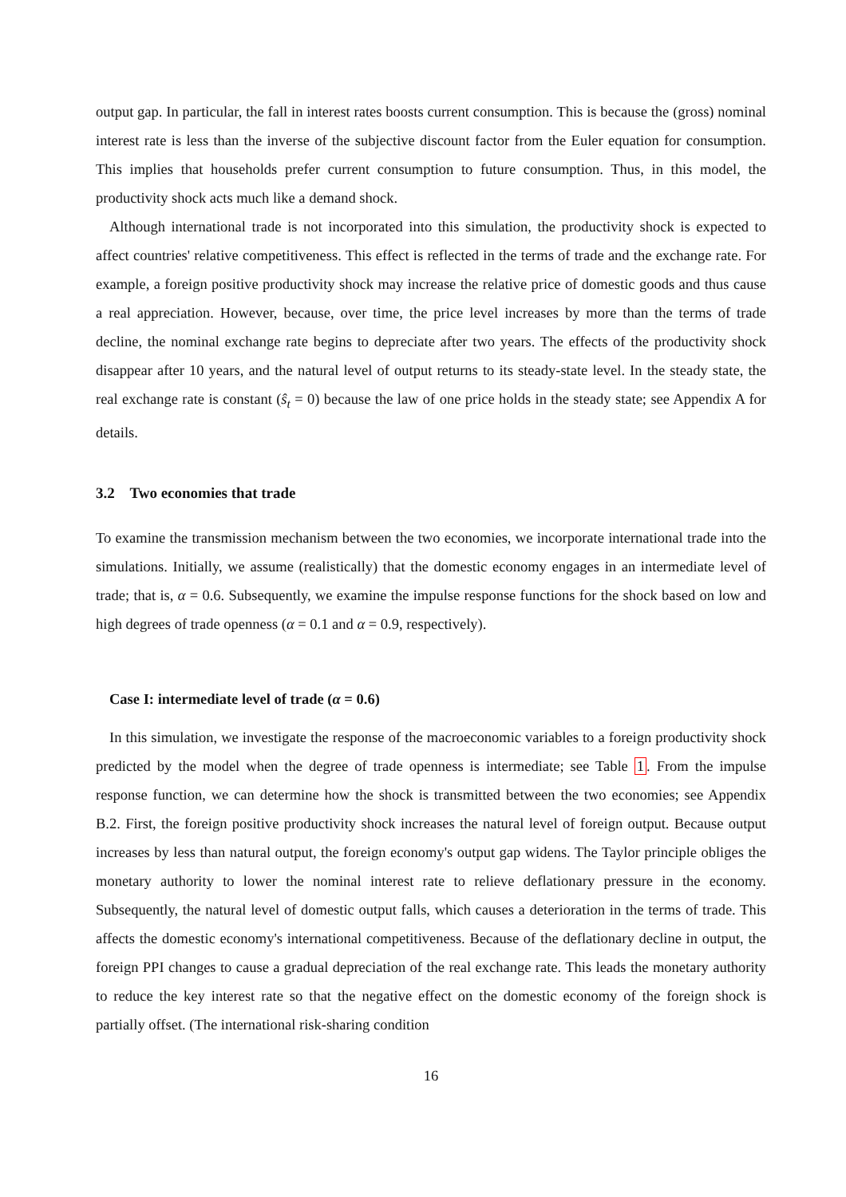output gap. In particular, the fall in interest rates boosts current consumption. This is because the (gross) nominal interest rate is less than the inverse of the subjective discount factor from the Euler equation for consumption. This implies that households prefer current consumption to future consumption. Thus, in this model, the productivity shock acts much like a demand shock.
Although international trade is not incorporated into this simulation, the productivity shock is expected to affect countries' relative competitiveness. This effect is reflected in the terms of trade and the exchange rate. For example, a foreign positive productivity shock may increase the relative price of domestic goods and thus cause a real appreciation. However, because, over time, the price level increases by more than the terms of trade decline, the nominal exchange rate begins to depreciate after two years. The effects of the productivity shock disappear after 10 years, and the natural level of output returns to its steady-state level. In the steady state, the real exchange rate is constant (ŝ<sub>t</sub> = 0) because the law of one price holds in the steady state; see Appendix A for details.
3.2 Two economies that trade
To examine the transmission mechanism between the two economies, we incorporate international trade into the simulations. Initially, we assume (realistically) that the domestic economy engages in an intermediate level of trade; that is, α = 0.6. Subsequently, we examine the impulse response functions for the shock based on low and high degrees of trade openness (α = 0.1 and α = 0.9, respectively).
Case I: intermediate level of trade (α = 0.6)
In this simulation, we investigate the response of the macroeconomic variables to a foreign productivity shock predicted by the model when the degree of trade openness is intermediate; see Table 1. From the impulse response function, we can determine how the shock is transmitted between the two economies; see Appendix B.2. First, the foreign positive productivity shock increases the natural level of foreign output. Because output increases by less than natural output, the foreign economy's output gap widens. The Taylor principle obliges the monetary authority to lower the nominal interest rate to relieve deflationary pressure in the economy. Subsequently, the natural level of domestic output falls, which causes a deterioration in the terms of trade. This affects the domestic economy's international competitiveness. Because of the deflationary decline in output, the foreign PPI changes to cause a gradual depreciation of the real exchange rate. This leads the monetary authority to reduce the key interest rate so that the negative effect on the domestic economy of the foreign shock is partially offset. (The international risk-sharing condition
16